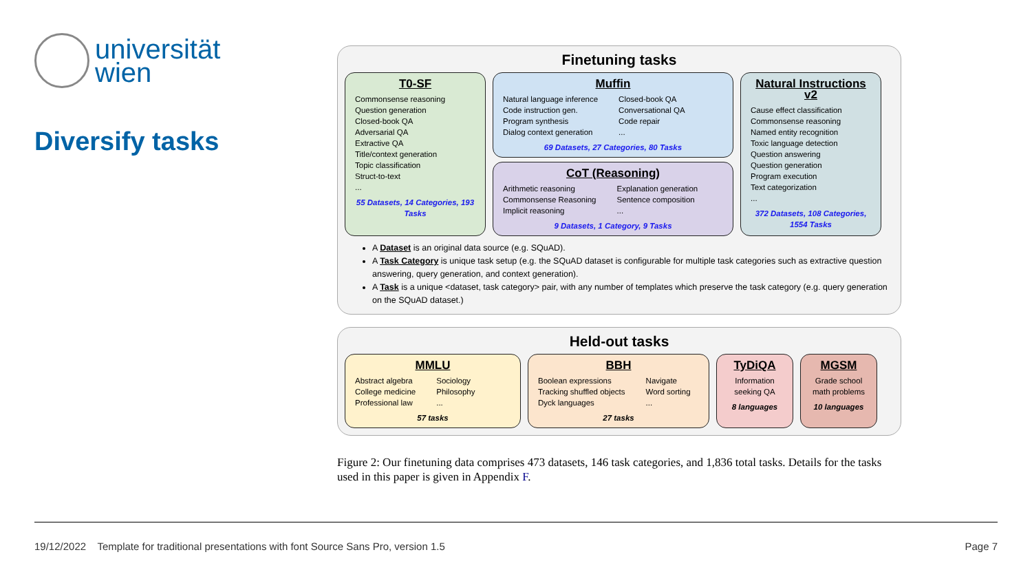universität
wien
Diversify tasks
Finetuning tasks
T0-SF
Commonsense reasoning
Question generation
Closed-book QA
Adversarial QA
Extractive QA
Title/context generation
Topic classification
Struct-to-text
...
55 Datasets, 14 Categories, 193 Tasks
Muffin
Natural language inference
Code instruction gen.
Program synthesis
Dialog context generation
Closed-book QA
Conversational QA
Code repair
...
69 Datasets, 27 Categories, 80 Tasks
CoT (Reasoning)
Arithmetic reasoning
Commonsense Reasoning
Implicit reasoning
Explanation generation
Sentence composition
...
9 Datasets, 1 Category, 9 Tasks
Natural Instructions v2
Cause effect classification
Commonsense reasoning
Named entity recognition
Toxic language detection
Question answering
Question generation
Program execution
Text categorization
...
372 Datasets, 108 Categories, 1554 Tasks
A Dataset is an original data source (e.g. SQuAD).
A Task Category is unique task setup (e.g. the SQuAD dataset is configurable for multiple task categories such as extractive question answering, query generation, and context generation).
A Task is a unique <dataset, task category> pair, with any number of templates which preserve the task category (e.g. query generation on the SQuAD dataset.)
Held-out tasks
MMLU
Abstract algebra
College medicine
Professional law
Sociology
Philosophy
...
57 tasks
BBH
Boolean expressions
Tracking shuffled objects
Dyck languages
Navigate
Word sorting
...
27 tasks
TyDiQA
Information seeking QA
8 languages
MGSM
Grade school math problems
10 languages
Figure 2: Our finetuning data comprises 473 datasets, 146 task categories, and 1,836 total tasks. Details for the tasks used in this paper is given in Appendix F.
19/12/2022 Template for traditional presentations with font Source Sans Pro, version 1.5 Page 7